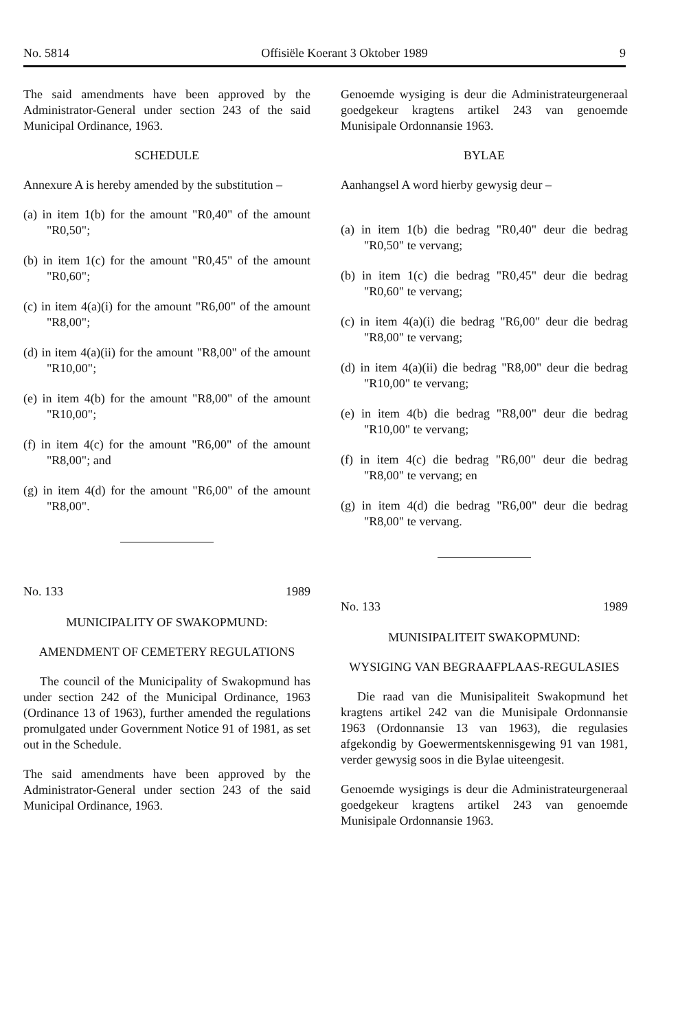No. 5814 Offisiële Koerant 3 Oktober 1989 9
The said amendments have been approved by the Administrator-General under section 243 of the said Municipal Ordinance, 1963.
SCHEDULE
Annexure A is hereby amended by the substitution –
(a) in item 1(b) for the amount "R0,40" of the amount "R0,50";
(b) in item 1(c) for the amount "R0,45" of the amount "R0,60";
(c) in item 4(a)(i) for the amount "R6,00" of the amount "R8,00";
(d) in item 4(a)(ii) for the amount "R8,00" of the amount "R10,00";
(e) in item 4(b) for the amount "R8,00" of the amount "R10,00";
(f) in item 4(c) for the amount "R6,00" of the amount "R8,00"; and
(g) in item 4(d) for the amount "R6,00" of the amount "R8,00".
No. 133 1989
MUNICIPALITY OF SWAKOPMUND:
AMENDMENT OF CEMETERY REGULATIONS
The council of the Municipality of Swakopmund has under section 242 of the Municipal Ordinance, 1963 (Ordinance 13 of 1963), further amended the regulations promulgated under Government Notice 91 of 1981, as set out in the Schedule.
The said amendments have been approved by the Administrator-General under section 243 of the said Municipal Ordinance, 1963.
Genoemde wysiging is deur die Administrateurgeneraal goedgekeur kragtens artikel 243 van genoemde Munisipale Ordonnansie 1963.
BYLAE
Aanhangsel A word hierby gewysig deur –
(a) in item 1(b) die bedrag "R0,40" deur die bedrag "R0,50" te vervang;
(b) in item 1(c) die bedrag "R0,45" deur die bedrag "R0,60" te vervang;
(c) in item 4(a)(i) die bedrag "R6,00" deur die bedrag "R8,00" te vervang;
(d) in item 4(a)(ii) die bedrag "R8,00" deur die bedrag "R10,00" te vervang;
(e) in item 4(b) die bedrag "R8,00" deur die bedrag "R10,00" te vervang;
(f) in item 4(c) die bedrag "R6,00" deur die bedrag "R8,00" te vervang; en
(g) in item 4(d) die bedrag "R6,00" deur die bedrag "R8,00" te vervang.
No. 133 1989
MUNISIPALITEIT SWAKOPMUND:
WYSIGING VAN BEGRAAFPLAAS-REGULASIES
Die raad van die Munisipaliteit Swakopmund het kragtens artikel 242 van die Munisipale Ordonnansie 1963 (Ordonnansie 13 van 1963), die regulasies afgekondig by Goewermentskennisgewing 91 van 1981, verder gewysig soos in die Bylae uiteengesit.
Genoemde wysigings is deur die Administrateurgeneraal goedgekeur kragtens artikel 243 van genoemde Munisipale Ordonnansie 1963.